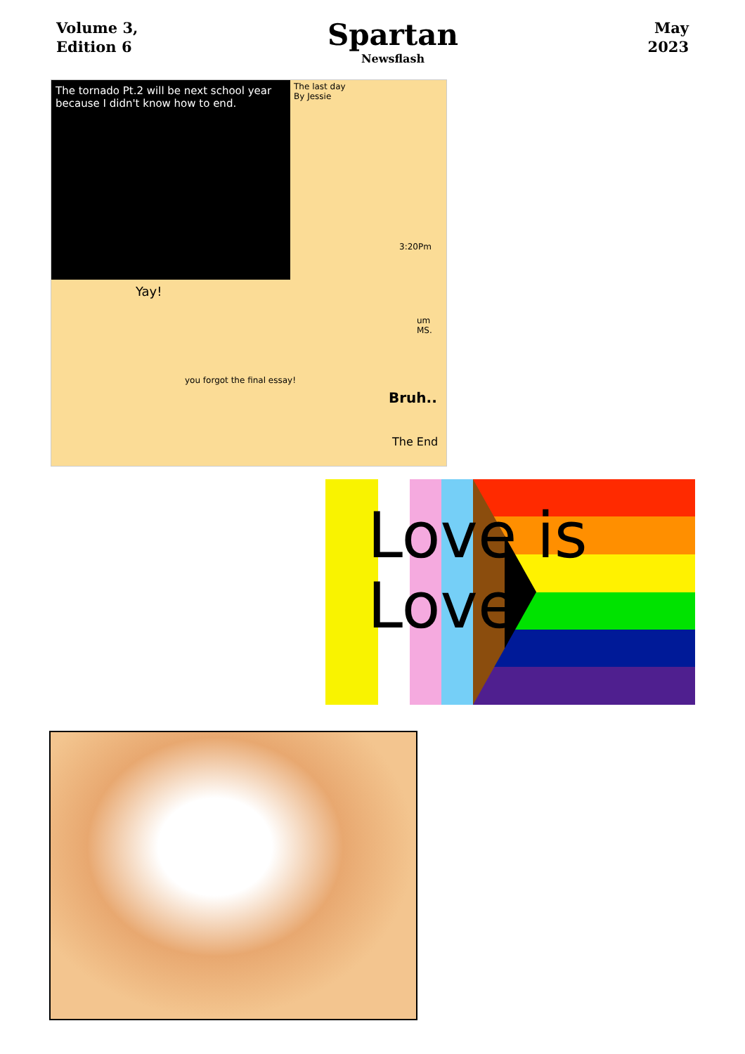Volume 3,
Edition 6
Spartan
Newsflash
May
2023
The tornado Pt.2 will be next school year because I didn't know how to end.
The last day
By Jessie
3:20Pm
Yay!
um MS.
you forgot the final essay!
Bruh..
The End
Love is
Love